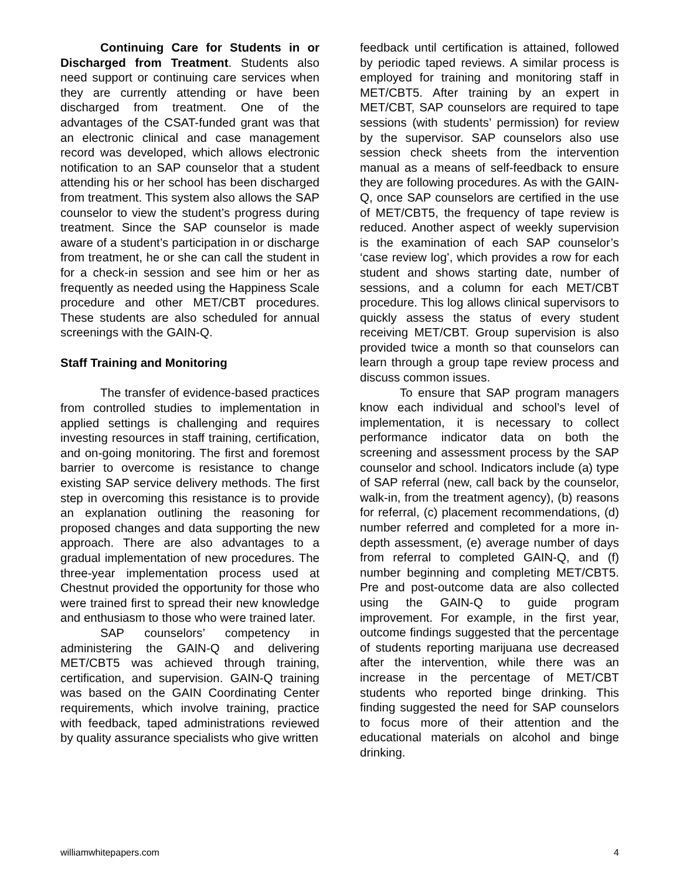Continuing Care for Students in or Discharged from Treatment. Students also need support or continuing care services when they are currently attending or have been discharged from treatment. One of the advantages of the CSAT-funded grant was that an electronic clinical and case management record was developed, which allows electronic notification to an SAP counselor that a student attending his or her school has been discharged from treatment. This system also allows the SAP counselor to view the student’s progress during treatment. Since the SAP counselor is made aware of a student’s participation in or discharge from treatment, he or she can call the student in for a check-in session and see him or her as frequently as needed using the Happiness Scale procedure and other MET/CBT procedures. These students are also scheduled for annual screenings with the GAIN-Q.
Staff Training and Monitoring
The transfer of evidence-based practices from controlled studies to implementation in applied settings is challenging and requires investing resources in staff training, certification, and on-going monitoring. The first and foremost barrier to overcome is resistance to change existing SAP service delivery methods. The first step in overcoming this resistance is to provide an explanation outlining the reasoning for proposed changes and data supporting the new approach. There are also advantages to a gradual implementation of new procedures. The three-year implementation process used at Chestnut provided the opportunity for those who were trained first to spread their new knowledge and enthusiasm to those who were trained later.
SAP counselors’ competency in administering the GAIN-Q and delivering MET/CBT5 was achieved through training, certification, and supervision. GAIN-Q training was based on the GAIN Coordinating Center requirements, which involve training, practice with feedback, taped administrations reviewed by quality assurance specialists who give written
feedback until certification is attained, followed by periodic taped reviews. A similar process is employed for training and monitoring staff in MET/CBT5. After training by an expert in MET/CBT, SAP counselors are required to tape sessions (with students’ permission) for review by the supervisor. SAP counselors also use session check sheets from the intervention manual as a means of self-feedback to ensure they are following procedures. As with the GAIN-Q, once SAP counselors are certified in the use of MET/CBT5, the frequency of tape review is reduced. Another aspect of weekly supervision is the examination of each SAP counselor’s ‘case review log’, which provides a row for each student and shows starting date, number of sessions, and a column for each MET/CBT procedure. This log allows clinical supervisors to quickly assess the status of every student receiving MET/CBT. Group supervision is also provided twice a month so that counselors can learn through a group tape review process and discuss common issues.
To ensure that SAP program managers know each individual and school’s level of implementation, it is necessary to collect performance indicator data on both the screening and assessment process by the SAP counselor and school. Indicators include (a) type of SAP referral (new, call back by the counselor, walk-in, from the treatment agency), (b) reasons for referral, (c) placement recommendations, (d) number referred and completed for a more in-depth assessment, (e) average number of days from referral to completed GAIN-Q, and (f) number beginning and completing MET/CBT5. Pre and post-outcome data are also collected using the GAIN-Q to guide program improvement. For example, in the first year, outcome findings suggested that the percentage of students reporting marijuana use decreased after the intervention, while there was an increase in the percentage of MET/CBT students who reported binge drinking. This finding suggested the need for SAP counselors to focus more of their attention and the educational materials on alcohol and binge drinking.
williamwhitepapers.com 4